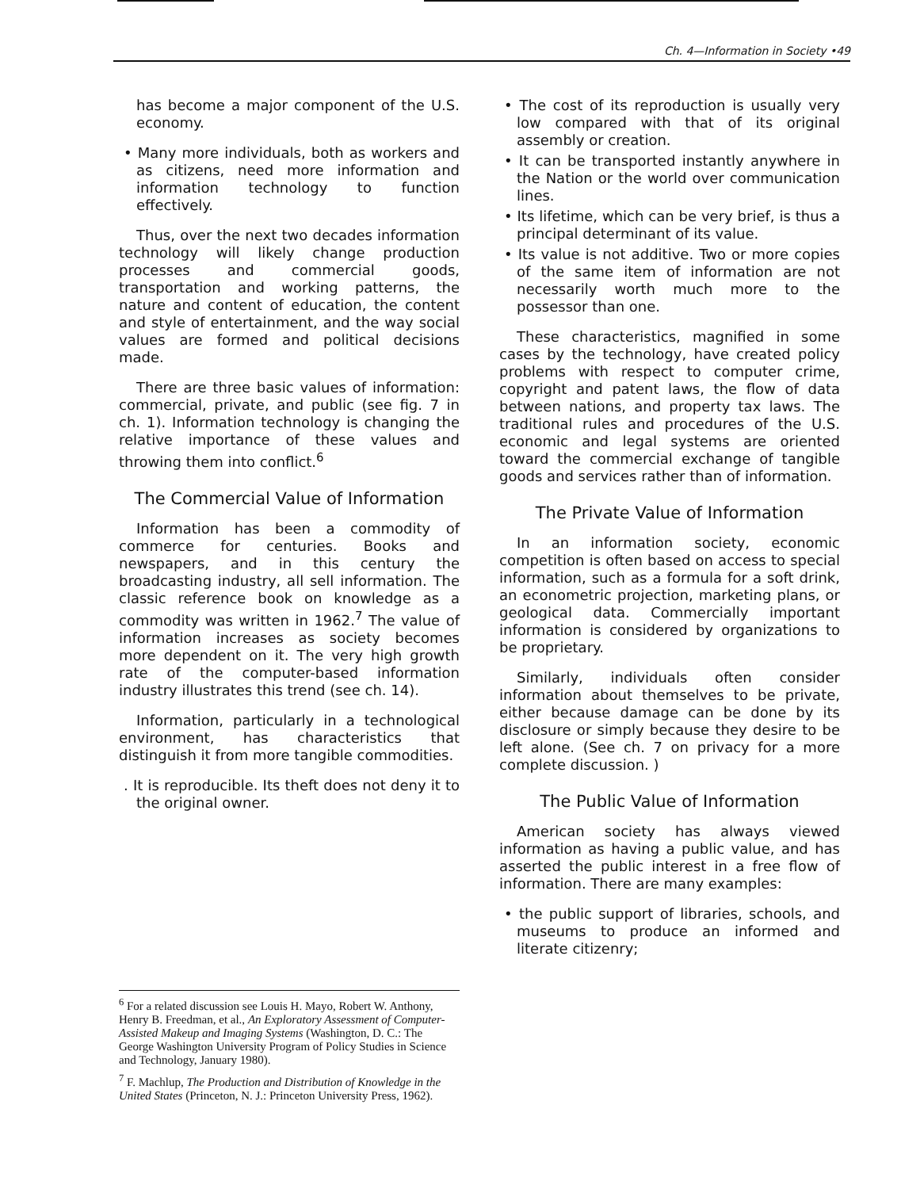Ch. 4—Information in Society •49
has become a major component of the U.S. economy.
• Many more individuals, both as workers and as citizens, need more information and information technology to function effectively.
Thus, over the next two decades information technology will likely change production processes and commercial goods, transportation and working patterns, the nature and content of education, the content and style of entertainment, and the way social values are formed and political decisions made.
There are three basic values of information: commercial, private, and public (see fig. 7 in ch. 1). Information technology is changing the relative importance of these values and throwing them into conflict.<sup>6</sup>
The Commercial Value of Information
Information has been a commodity of commerce for centuries. Books and newspapers, and in this century the broadcasting industry, all sell information. The classic reference book on knowledge as a commodity was written in 1962.<sup>7</sup> The value of information increases as society becomes more dependent on it. The very high growth rate of the computer-based information industry illustrates this trend (see ch. 14).
Information, particularly in a technological environment, has characteristics that distinguish it from more tangible commodities.
. It is reproducible. Its theft does not deny it to the original owner.
<sup>6</sup> For a related discussion see Louis H. Mayo, Robert W. Anthony, Henry B. Freedman, et al., An Exploratory Assessment of Computer-Assisted Makeup and Imaging Systems (Washington, D. C.: The George Washington University Program of Policy Studies in Science and Technology, January 1980).
<sup>7</sup> F. Machlup, The Production and Distribution of Knowledge in the United States (Princeton, N. J.: Princeton University Press, 1962).
• The cost of its reproduction is usually very low compared with that of its original assembly or creation.
• It can be transported instantly anywhere in the Nation or the world over communication lines.
• Its lifetime, which can be very brief, is thus a principal determinant of its value.
• Its value is not additive. Two or more copies of the same item of information are not necessarily worth much more to the possessor than one.
These characteristics, magnified in some cases by the technology, have created policy problems with respect to computer crime, copyright and patent laws, the flow of data between nations, and property tax laws. The traditional rules and procedures of the U.S. economic and legal systems are oriented toward the commercial exchange of tangible goods and services rather than of information.
The Private Value of Information
In an information society, economic competition is often based on access to special information, such as a formula for a soft drink, an econometric projection, marketing plans, or geological data. Commercially important information is considered by organizations to be proprietary.
Similarly, individuals often consider information about themselves to be private, either because damage can be done by its disclosure or simply because they desire to be left alone. (See ch. 7 on privacy for a more complete discussion. )
The Public Value of Information
American society has always viewed information as having a public value, and has asserted the public interest in a free flow of information. There are many examples:
• the public support of libraries, schools, and museums to produce an informed and literate citizenry;